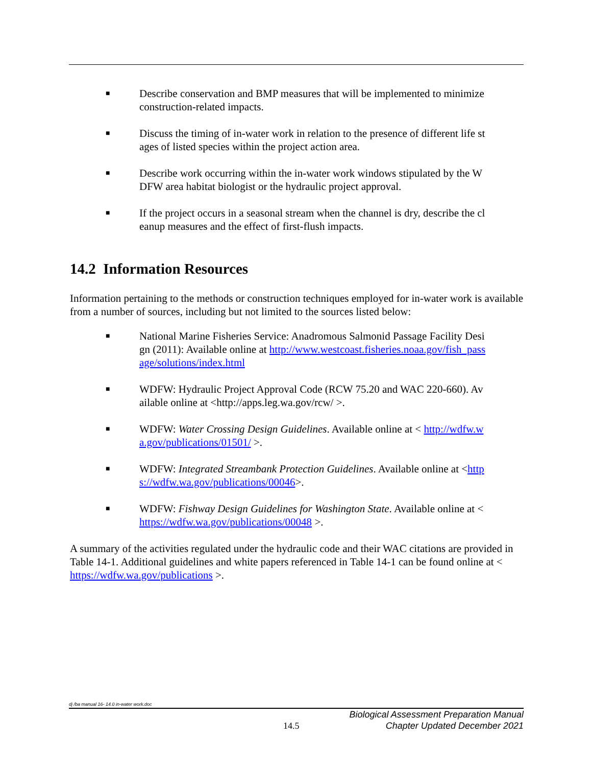■ Describe conservation and BMP measures that will be implemented to minimize construction-related impacts.
■ Discuss the timing of in-water work in relation to the presence of different life stages of listed species within the project action area.
■ Describe work occurring within the in-water work windows stipulated by the WDFW area habitat biologist or the hydraulic project approval.
■ If the project occurs in a seasonal stream when the channel is dry, describe the cleanup measures and the effect of first-flush impacts.
14.2 Information Resources
Information pertaining to the methods or construction techniques employed for in-water work is available from a number of sources, including but not limited to the sources listed below:
■ National Marine Fisheries Service: Anadromous Salmonid Passage Facility Design (2011): Available online at http://www.westcoast.fisheries.noaa.gov/fish_passage/solutions/index.html
■ WDFW: Hydraulic Project Approval Code (RCW 75.20 and WAC 220-660). Available online at <http://apps.leg.wa.gov/rcw/ >.
■ WDFW: Water Crossing Design Guidelines. Available online at < http://wdfw.wa.gov/publications/01501/ >.
■ WDFW: Integrated Streambank Protection Guidelines. Available online at <https://wdfw.wa.gov/publications/00046>.
■ WDFW: Fishway Design Guidelines for Washington State. Available online at < https://wdfw.wa.gov/publications/00048 >.
A summary of the activities regulated under the hydraulic code and their WAC citations are provided in Table 14-1. Additional guidelines and white papers referenced in Table 14-1 can be found online at < https://wdfw.wa.gov/publications >.
dj /ba manual 16- 14.0 in-water work.doc
14.5
Biological Assessment Preparation Manual
Chapter Updated December 2021